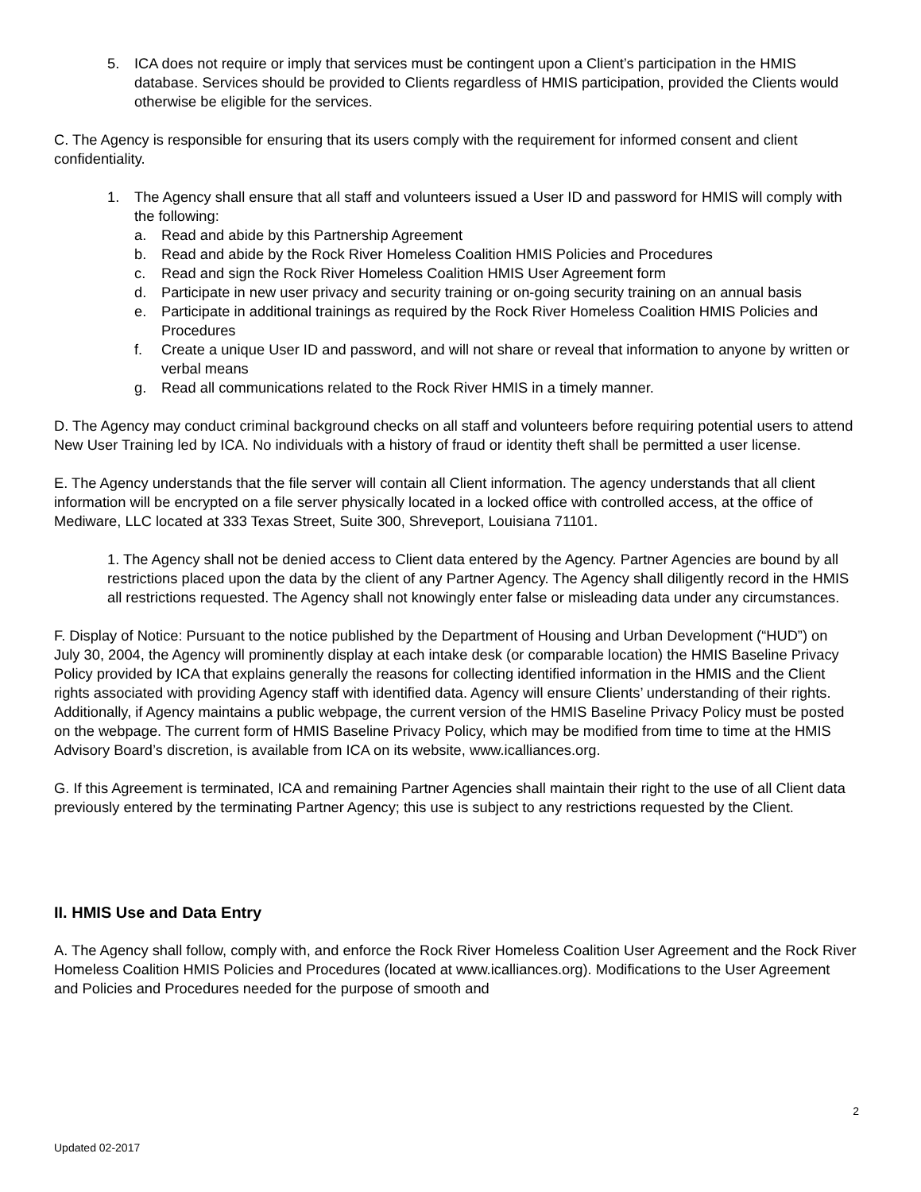5. ICA does not require or imply that services must be contingent upon a Client’s participation in the HMIS database. Services should be provided to Clients regardless of HMIS participation, provided the Clients would otherwise be eligible for the services.
C. The Agency is responsible for ensuring that its users comply with the requirement for informed consent and client confidentiality.
1. The Agency shall ensure that all staff and volunteers issued a User ID and password for HMIS will comply with the following:
a. Read and abide by this Partnership Agreement
b. Read and abide by the Rock River Homeless Coalition HMIS Policies and Procedures
c. Read and sign the Rock River Homeless Coalition HMIS User Agreement form
d. Participate in new user privacy and security training or on-going security training on an annual basis
e. Participate in additional trainings as required by the Rock River Homeless Coalition HMIS Policies and Procedures
f. Create a unique User ID and password, and will not share or reveal that information to anyone by written or verbal means
g. Read all communications related to the Rock River HMIS in a timely manner.
D. The Agency may conduct criminal background checks on all staff and volunteers before requiring potential users to attend New User Training led by ICA. No individuals with a history of fraud or identity theft shall be permitted a user license.
E. The Agency understands that the file server will contain all Client information. The agency understands that all client information will be encrypted on a file server physically located in a locked office with controlled access, at the office of Mediware, LLC located at 333 Texas Street, Suite 300, Shreveport, Louisiana 71101.
1. The Agency shall not be denied access to Client data entered by the Agency. Partner Agencies are bound by all restrictions placed upon the data by the client of any Partner Agency. The Agency shall diligently record in the HMIS all restrictions requested. The Agency shall not knowingly enter false or misleading data under any circumstances.
F. Display of Notice: Pursuant to the notice published by the Department of Housing and Urban Development (“HUD”) on July 30, 2004, the Agency will prominently display at each intake desk (or comparable location) the HMIS Baseline Privacy Policy provided by ICA that explains generally the reasons for collecting identified information in the HMIS and the Client rights associated with providing Agency staff with identified data. Agency will ensure Clients’ understanding of their rights. Additionally, if Agency maintains a public webpage, the current version of the HMIS Baseline Privacy Policy must be posted on the webpage. The current form of HMIS Baseline Privacy Policy, which may be modified from time to time at the HMIS Advisory Board’s discretion, is available from ICA on its website, www.icalliances.org.
G. If this Agreement is terminated, ICA and remaining Partner Agencies shall maintain their right to the use of all Client data previously entered by the terminating Partner Agency; this use is subject to any restrictions requested by the Client.
II. HMIS Use and Data Entry
A. The Agency shall follow, comply with, and enforce the Rock River Homeless Coalition User Agreement and the Rock River Homeless Coalition HMIS Policies and Procedures (located at www.icalliances.org). Modifications to the User Agreement and Policies and Procedures needed for the purpose of smooth and
2
Updated 02-2017